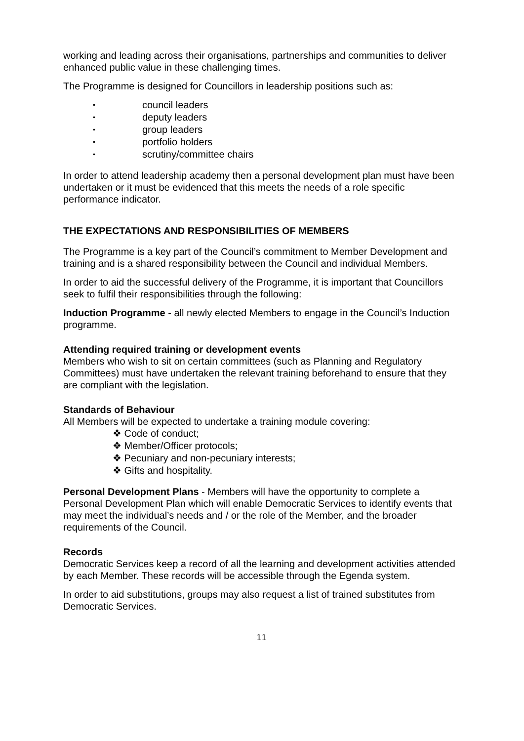working and leading across their organisations, partnerships and communities to deliver enhanced public value in these challenging times.
The Programme is designed for Councillors in leadership positions such as:
• council leaders
• deputy leaders
• group leaders
• portfolio holders
• scrutiny/committee chairs
In order to attend leadership academy then a personal development plan must have been undertaken or it must be evidenced that this meets the needs of a role specific performance indicator.
THE EXPECTATIONS AND RESPONSIBILITIES OF MEMBERS
The Programme is a key part of the Council’s commitment to Member Development and training and is a shared responsibility between the Council and individual Members.
In order to aid the successful delivery of the Programme, it is important that Councillors seek to fulfil their responsibilities through the following:
Induction Programme - all newly elected Members to engage in the Council’s Induction programme.
Attending required training or development events
Members who wish to sit on certain committees (such as Planning and Regulatory Committees) must have undertaken the relevant training beforehand to ensure that they are compliant with the legislation.
Standards of Behaviour
All Members will be expected to undertake a training module covering:
❖ Code of conduct;
❖ Member/Officer protocols;
❖ Pecuniary and non-pecuniary interests;
❖ Gifts and hospitality.
Personal Development Plans - Members will have the opportunity to complete a Personal Development Plan which will enable Democratic Services to identify events that may meet the individual’s needs and / or the role of the Member, and the broader requirements of the Council.
Records
Democratic Services keep a record of all the learning and development activities attended by each Member. These records will be accessible through the Egenda system.
In order to aid substitutions, groups may also request a list of trained substitutes from Democratic Services.
11